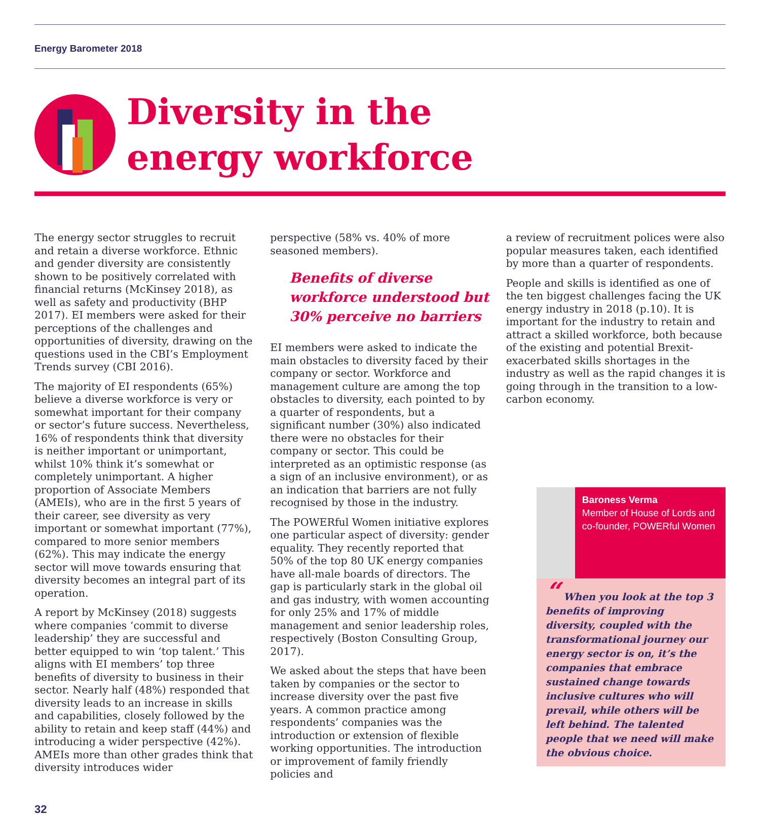Energy Barometer 2018
Diversity in the
energy workforce
The energy sector struggles to recruit and retain a diverse workforce. Ethnic and gender diversity are consistently shown to be positively correlated with financial returns (McKinsey 2018), as well as safety and productivity (BHP 2017). EI members were asked for their perceptions of the challenges and opportunities of diversity, drawing on the questions used in the CBI’s Employment Trends survey (CBI 2016).
The majority of EI respondents (65%) believe a diverse workforce is very or somewhat important for their company or sector’s future success. Nevertheless, 16% of respondents think that diversity is neither important or unimportant, whilst 10% think it’s somewhat or completely unimportant. A higher proportion of Associate Members (AMEIs), who are in the first 5 years of their career, see diversity as very important or somewhat important (77%), compared to more senior members (62%). This may indicate the energy sector will move towards ensuring that diversity becomes an integral part of its operation.
A report by McKinsey (2018) suggests where companies ‘commit to diverse leadership’ they are successful and better equipped to win ‘top talent.’ This aligns with EI members’ top three benefits of diversity to business in their sector. Nearly half (48%) responded that diversity leads to an increase in skills and capabilities, closely followed by the ability to retain and keep staff (44%) and introducing a wider perspective (42%). AMEIs more than other grades think that diversity introduces wider
perspective (58% vs. 40% of more seasoned members).
Benefits of diverse workforce understood but 30% perceive no barriers
EI members were asked to indicate the main obstacles to diversity faced by their company or sector. Workforce and management culture are among the top obstacles to diversity, each pointed to by a quarter of respondents, but a significant number (30%) also indicated there were no obstacles for their company or sector. This could be interpreted as an optimistic response (as a sign of an inclusive environment), or as an indication that barriers are not fully recognised by those in the industry.
The POWERful Women initiative explores one particular aspect of diversity: gender equality. They recently reported that 50% of the top 80 UK energy companies have all-male boards of directors. The gap is particularly stark in the global oil and gas industry, with women accounting for only 25% and 17% of middle management and senior leadership roles, respectively (Boston Consulting Group, 2017).
We asked about the steps that have been taken by companies or the sector to increase diversity over the past five years. A common practice among respondents’ companies was the introduction or extension of flexible working opportunities. The introduction or improvement of family friendly policies and
a review of recruitment polices were also popular measures taken, each identified by more than a quarter of respondents.
People and skills is identified as one of the ten biggest challenges facing the UK energy industry in 2018 (p.10). It is important for the industry to retain and attract a skilled workforce, both because of the existing and potential Brexit-exacerbated skills shortages in the industry as well as the rapid changes it is going through in the transition to a low-carbon economy.
Baroness Verma
Member of House of Lords and co-founder, POWERful Women
“ When you look at the top 3 benefits of improving diversity, coupled with the transformational journey our energy sector is on, it’s the companies that embrace sustained change towards inclusive cultures who will prevail, while others will be left behind. The talented people that we need will make the obvious choice.
32